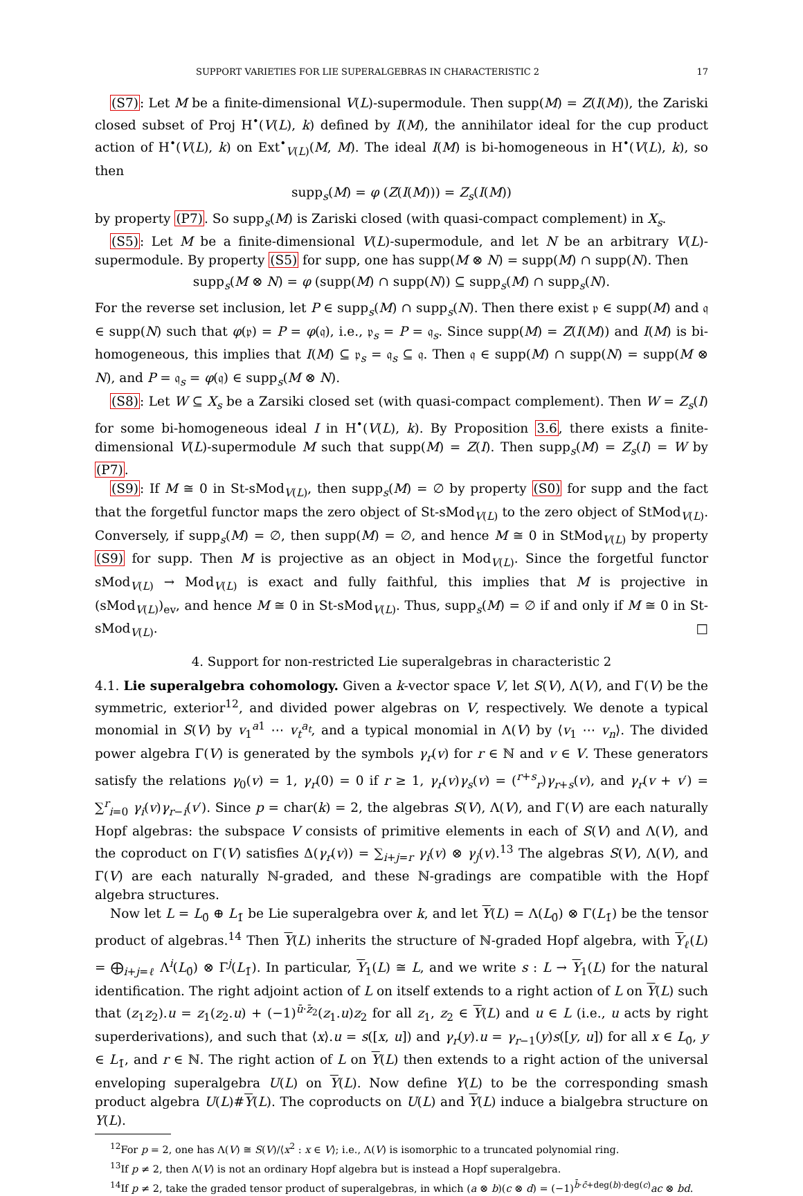SUPPORT VARIETIES FOR LIE SUPERALGEBRAS IN CHARACTERISTIC 2 17
(S7): Let M be a finite-dimensional V(L)-supermodule. Then supp(M) = Z(I(M)), the Zariski closed subset of Proj H<sup>•</sup>(V(L), k) defined by I(M), the annihilator ideal for the cup product action of H<sup>•</sup>(V(L), k) on Ext<sup>•</sup><sub>V(L)</sub>(M, M). The ideal I(M) is bi-homogeneous in H<sup>•</sup>(V(L), k), so then
supp<sub>s</sub>(M) = φ (Z(I(M))) = Z<sub>s</sub>(I(M))
by property (P7). So supp<sub>s</sub>(M) is Zariski closed (with quasi-compact complement) in X<sub>s</sub>.
(S5): Let M be a finite-dimensional V(L)-supermodule, and let N be an arbitrary V(L)-supermodule. By property (S5) for supp, one has supp(M ⊗ N) = supp(M) ∩ supp(N). Then
supp<sub>s</sub>(M ⊗ N) = φ (supp(M) ∩ supp(N)) ⊆ supp<sub>s</sub>(M) ∩ supp<sub>s</sub>(N).
For the reverse set inclusion, let P ∈ supp<sub>s</sub>(M) ∩ supp<sub>s</sub>(N). Then there exist 𝔭 ∈ supp(M) and 𝔮 ∈ supp(N) such that φ(𝔭) = P = φ(𝔮), i.e., 𝔭<sub>s</sub> = P = 𝔮<sub>s</sub>. Since supp(M) = Z(I(M)) and I(M) is bi-homogeneous, this implies that I(M) ⊆ 𝔭<sub>s</sub> = 𝔮<sub>s</sub> ⊆ 𝔮. Then 𝔮 ∈ supp(M) ∩ supp(N) = supp(M ⊗ N), and P = 𝔮<sub>s</sub> = φ(𝔮) ∈ supp<sub>s</sub>(M ⊗ N).
(S8): Let W ⊆ X<sub>s</sub> be a Zarsiki closed set (with quasi-compact complement). Then W = Z<sub>s</sub>(I) for some bi-homogeneous ideal I in H<sup>•</sup>(V(L), k). By Proposition 3.6, there exists a finite-dimensional V(L)-supermodule M such that supp(M) = Z(I). Then supp<sub>s</sub>(M) = Z<sub>s</sub>(I) = W by (P7).
(S9): If M ≅ 0 in St-sMod<sub>V(L)</sub>, then supp<sub>s</sub>(M) = ∅ by property (S0) for supp and the fact that the forgetful functor maps the zero object of St-sMod<sub>V(L)</sub> to the zero object of StMod<sub>V(L)</sub>. Conversely, if supp<sub>s</sub>(M) = ∅, then supp(M) = ∅, and hence M ≅ 0 in StMod<sub>V(L)</sub> by property (S9) for supp. Then M is projective as an object in Mod<sub>V(L)</sub>. Since the forgetful functor sMod<sub>V(L)</sub> → Mod<sub>V(L)</sub> is exact and fully faithful, this implies that M is projective in (sMod<sub>V(L)</sub>)<sub>ev</sub>, and hence M ≅ 0 in St-sMod<sub>V(L)</sub>. Thus, supp<sub>s</sub>(M) = ∅ if and only if M ≅ 0 in St-sMod<sub>V(L)</sub>. □
4. Support for non-restricted Lie superalgebras in characteristic 2
4.1. Lie superalgebra cohomology. Given a k-vector space V, let S(V), Λ(V), and Γ(V) be the symmetric, exterior<sup>12</sup>, and divided power algebras on V, respectively. We denote a typical monomial in S(V) by v<sub>1</sub><sup>a1</sup> ⋯ v<sub>t</sub><sup>a<sub>t</sub></sup>, and a typical monomial in Λ(V) by ⟨v<sub>1</sub> ⋯ v<sub>n</sub>⟩. The divided power algebra Γ(V) is generated by the symbols γ<sub>r</sub>(v) for r ∈ ℕ and v ∈ V. These generators satisfy the relations γ<sub>0</sub>(v) = 1, γ<sub>r</sub>(0) = 0 if r ≥ 1, γ<sub>r</sub>(v)γ<sub>s</sub>(v) = (<sup>r+s</sup><sub>r</sub>)γ<sub>r+s</sub>(v), and γ<sub>r</sub>(v + v′) = ∑<sup>r</sup><sub>i=0</sub> γ<sub>i</sub>(v)γ<sub>r−i</sub>(v′). Since p = char(k) = 2, the algebras S(V), Λ(V), and Γ(V) are each naturally Hopf algebras: the subspace V consists of primitive elements in each of S(V) and Λ(V), and the coproduct on Γ(V) satisfies Δ(γ<sub>r</sub>(v)) = ∑<sub>i+j=r</sub> γ<sub>i</sub>(v) ⊗ γ<sub>j</sub>(v).<sup>13</sup> The algebras S(V), Λ(V), and Γ(V) are each naturally ℕ-graded, and these ℕ-gradings are compatible with the Hopf algebra structures.
Now let L = L<sub>0̄</sub> ⊕ L<sub>1̄</sub> be Lie superalgebra over k, and let Y(L) = Λ(L<sub>0̄</sub>) ⊗ Γ(L<sub>1̄</sub>) be the tensor product of algebras.<sup>14</sup> Then Y(L) inherits the structure of ℕ-graded Hopf algebra, with Y<sub>ℓ</sub>(L) = ⨁<sub>i+j=ℓ</sub> Λ<sup>i</sup>(L<sub>0̄</sub>) ⊗ Γ<sup>j</sup>(L<sub>1̄</sub>). In particular, Y<sub>1</sub>(L) ≅ L, and we write s : L → Y<sub>1</sub>(L) for the natural identification. The right adjoint action of L on itself extends to a right action of L on Y(L) such that (z<sub>1</sub>z<sub>2</sub>).u = z<sub>1</sub>(z<sub>2</sub>.u) + (−1)<sup>ū·z̄<sub>2</sub></sup>(z<sub>1</sub>.u)z<sub>2</sub> for all z<sub>1</sub>, z<sub>2</sub> ∈ Y(L) and u ∈ L (i.e., u acts by right superderivations), and such that ⟨x⟩.u = s([x, u]) and γ<sub>r</sub>(y).u = γ<sub>r−1</sub>(y)s([y, u]) for all x ∈ L<sub>0̄</sub>, y ∈ L<sub>1̄</sub>, and r ∈ ℕ. The right action of L on Y(L) then extends to a right action of the universal enveloping superalgebra U(L) on Y(L). Now define Y(L) to be the corresponding smash product algebra U(L)#Y(L). The coproducts on U(L) and Y(L) induce a bialgebra structure on Y(L).
<sup>12</sup> For p = 2, one has Λ(V) ≅ S(V)/⟨x<sup>2</sup> : x ∈ V⟩; i.e., Λ(V) is isomorphic to a truncated polynomial ring.
<sup>13</sup> If p ≠ 2, then Λ(V) is not an ordinary Hopf algebra but is instead a Hopf superalgebra.
<sup>14</sup> If p ≠ 2, take the graded tensor product of superalgebras, in which (a ⊗ b)(c ⊗ d) = (−1)<sup>b̄·c̄+deg(b)·deg(c)</sup>ac ⊗ bd.